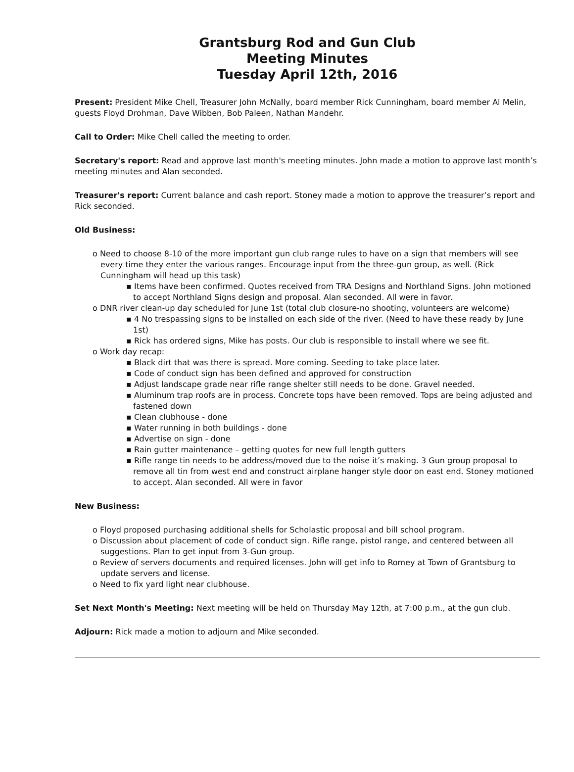Grantsburg Rod and Gun Club
Meeting Minutes
Tuesday April 12th, 2016
Present: President Mike Chell, Treasurer John McNally, board member Rick Cunningham, board member Al Melin, guests Floyd Drohman, Dave Wibben, Bob Paleen, Nathan Mandehr.
Call to Order: Mike Chell called the meeting to order.
Secretary's report: Read and approve last month's meeting minutes. John made a motion to approve last month’s meeting minutes and Alan seconded.
Treasurer's report: Current balance and cash report. Stoney made a motion to approve the treasurer’s report and Rick seconded.
Old Business:
o Need to choose 8-10 of the more important gun club range rules to have on a sign that members will see every time they enter the various ranges. Encourage input from the three-gun group, as well. (Rick Cunningham will head up this task)
▪ Items have been confirmed. Quotes received from TRA Designs and Northland Signs. John motioned to accept Northland Signs design and proposal. Alan seconded. All were in favor.
o DNR river clean-up day scheduled for June 1st (total club closure-no shooting, volunteers are welcome)
▪ 4 No trespassing signs to be installed on each side of the river. (Need to have these ready by June 1st)
▪ Rick has ordered signs, Mike has posts. Our club is responsible to install where we see fit.
o Work day recap:
▪ Black dirt that was there is spread. More coming. Seeding to take place later.
▪ Code of conduct sign has been defined and approved for construction
▪ Adjust landscape grade near rifle range shelter still needs to be done. Gravel needed.
▪ Aluminum trap roofs are in process. Concrete tops have been removed. Tops are being adjusted and fastened down
▪ Clean clubhouse - done
▪ Water running in both buildings - done
▪ Advertise on sign - done
▪ Rain gutter maintenance – getting quotes for new full length gutters
▪ Rifle range tin needs to be address/moved due to the noise it’s making. 3 Gun group proposal to remove all tin from west end and construct airplane hanger style door on east end. Stoney motioned to accept. Alan seconded. All were in favor
New Business:
o Floyd proposed purchasing additional shells for Scholastic proposal and bill school program.
o Discussion about placement of code of conduct sign. Rifle range, pistol range, and centered between all suggestions. Plan to get input from 3-Gun group.
o Review of servers documents and required licenses. John will get info to Romey at Town of Grantsburg to update servers and license.
o Need to fix yard light near clubhouse.
Set Next Month's Meeting: Next meeting will be held on Thursday May 12th, at 7:00 p.m., at the gun club.
Adjourn: Rick made a motion to adjourn and Mike seconded.